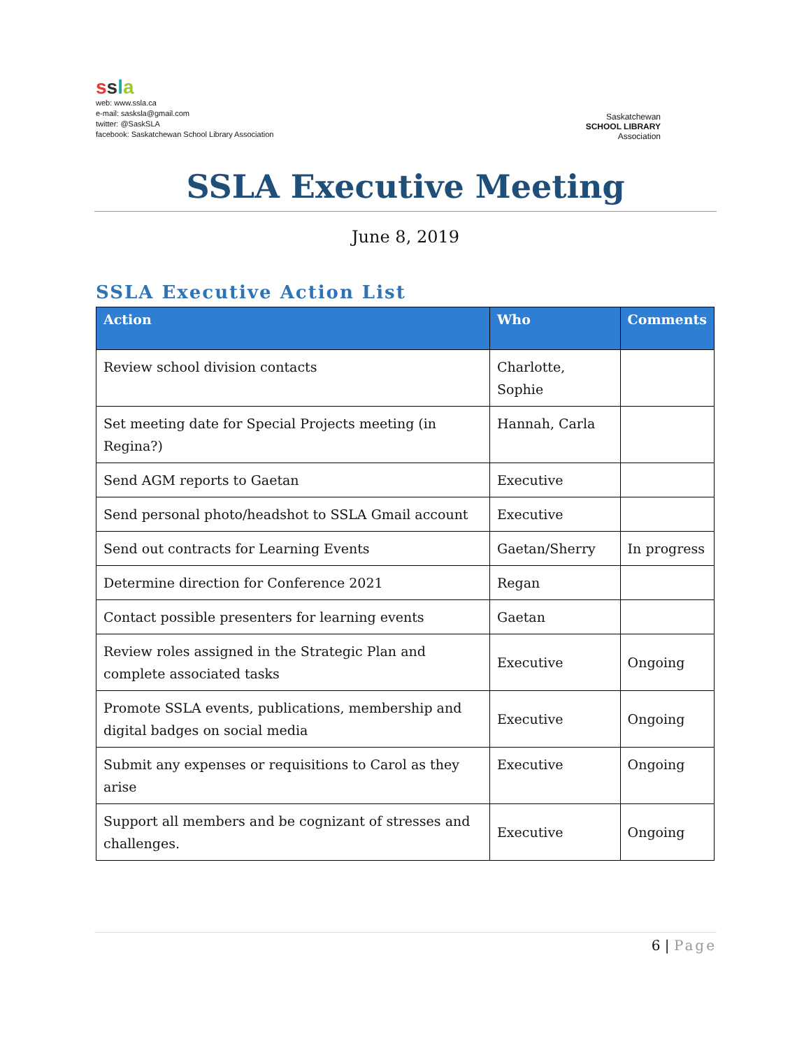ssla
web: www.ssla.ca
e-mail: sasksla@gmail.com
twitter: @SaskSLA
facebook: Saskatchewan School Library Association
Saskatchewan
SCHOOL LIBRARY
Association
SSLA Executive Meeting
June 8, 2019
SSLA Executive Action List
| Action | Who | Comments |
| --- | --- | --- |
| Review school division contacts | Charlotte, Sophie | |
| Set meeting date for Special Projects meeting (in Regina?) | Hannah, Carla | |
| Send AGM reports to Gaetan | Executive | |
| Send personal photo/headshot to SSLA Gmail account | Executive | |
| Send out contracts for Learning Events | Gaetan/Sherry | In progress |
| Determine direction for Conference 2021 | Regan | |
| Contact possible presenters for learning events | Gaetan | |
| Review roles assigned in the Strategic Plan and complete associated tasks | Executive | Ongoing |
| Promote SSLA events, publications, membership and digital badges on social media | Executive | Ongoing |
| Submit any expenses or requisitions to Carol as they arise | Executive | Ongoing |
| Support all members and be cognizant of stresses and challenges. | Executive | Ongoing |
6 | Page